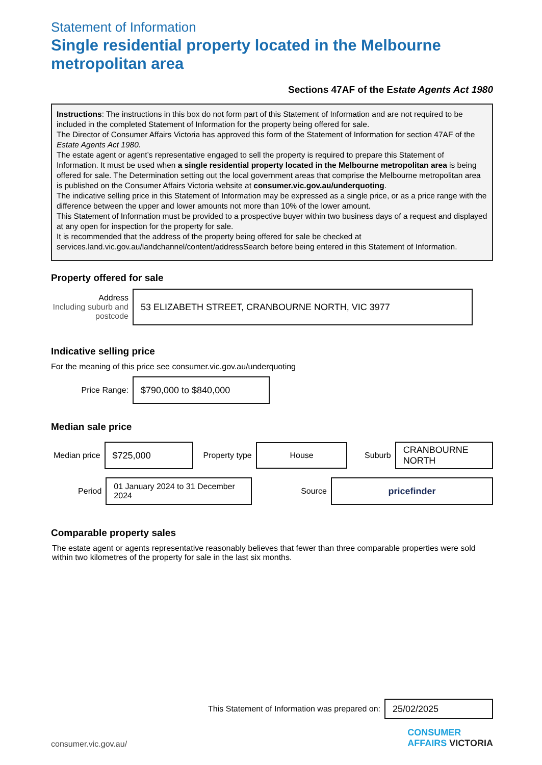Statement of Information
Single residential property located in the Melbourne metropolitan area
Sections 47AF of the Estate Agents Act 1980
Instructions: The instructions in this box do not form part of this Statement of Information and are not required to be included in the completed Statement of Information for the property being offered for sale.
The Director of Consumer Affairs Victoria has approved this form of the Statement of Information for section 47AF of the Estate Agents Act 1980.
The estate agent or agent’s representative engaged to sell the property is required to prepare this Statement of Information. It must be used when a single residential property located in the Melbourne metropolitan area is being offered for sale. The Determination setting out the local government areas that comprise the Melbourne metropolitan area is published on the Consumer Affairs Victoria website at consumer.vic.gov.au/underquoting.
The indicative selling price in this Statement of Information may be expressed as a single price, or as a price range with the difference between the upper and lower amounts not more than 10% of the lower amount.
This Statement of Information must be provided to a prospective buyer within two business days of a request and displayed at any open for inspection for the property for sale.
It is recommended that the address of the property being offered for sale be checked at services.land.vic.gov.au/landchannel/content/addressSearch before being entered in this Statement of Information.
Property offered for sale
Address
Including suburb and postcode
53 ELIZABETH STREET, CRANBOURNE NORTH, VIC 3977
Indicative selling price
For the meaning of this price see consumer.vic.gov.au/underquoting
Price Range:
$790,000 to $840,000
Median sale price
Median price
$725,000
Property type
House
Suburb
CRANBOURNE NORTH
Period
01 January 2024 to 31 December 2024
Source
pricefinder
Comparable property sales
The estate agent or agents representative reasonably believes that fewer than three comparable properties were sold within two kilometres of the property for sale in the last six months.
This Statement of Information was prepared on:
25/02/2025
consumer.vic.gov.au/
CONSUMER
AFFAIRS VICTORIA